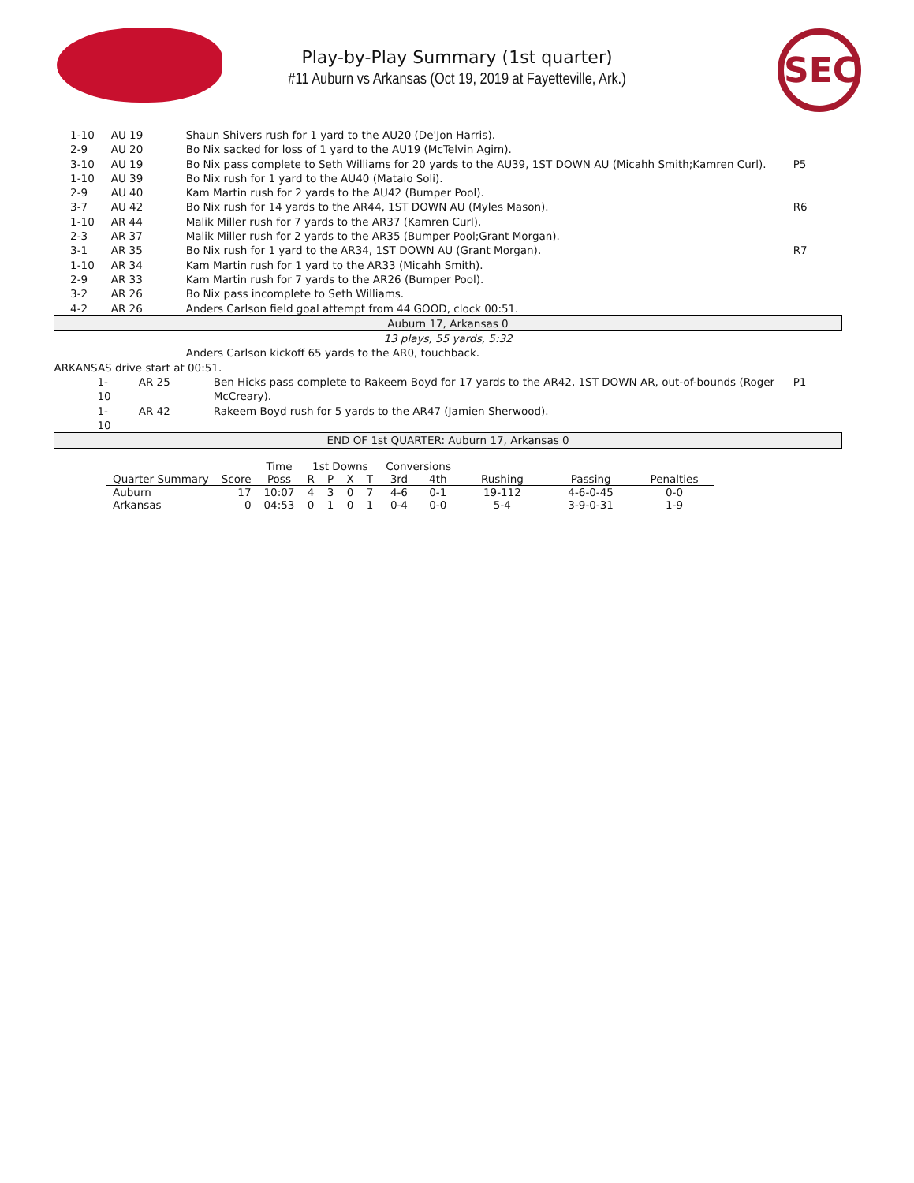Play-by-Play Summary (1st quarter)
#11 Auburn vs Arkansas (Oct 19, 2019 at Fayetteville, Ark.)
SEC
| | 1-10 | AU 19 | Shaun Shivers rush for 1 yard to the AU20 (De'Jon Harris). | |
| | 2-9 | AU 20 | Bo Nix sacked for loss of 1 yard to the AU19 (McTelvin Agim). | |
| | 3-10 | AU 19 | Bo Nix pass complete to Seth Williams for 20 yards to the AU39, 1ST DOWN AU (Micahh Smith;Kamren Curl). | P5 |
| | 1-10 | AU 39 | Bo Nix rush for 1 yard to the AU40 (Mataio Soli). | |
| | 2-9 | AU 40 | Kam Martin rush for 2 yards to the AU42 (Bumper Pool). | |
| | 3-7 | AU 42 | Bo Nix rush for 14 yards to the AR44, 1ST DOWN AU (Myles Mason). | R6 |
| | 1-10 | AR 44 | Malik Miller rush for 7 yards to the AR37 (Kamren Curl). | |
| | 2-3 | AR 37 | Malik Miller rush for 2 yards to the AR35 (Bumper Pool;Grant Morgan). | |
| | 3-1 | AR 35 | Bo Nix rush for 1 yard to the AR34, 1ST DOWN AU (Grant Morgan). | R7 |
| | 1-10 | AR 34 | Kam Martin rush for 1 yard to the AR33 (Micahh Smith). | |
| | 2-9 | AR 33 | Kam Martin rush for 7 yards to the AR26 (Bumper Pool). | |
| | 3-2 | AR 26 | Bo Nix pass incomplete to Seth Williams. | |
| | 4-2 | AR 26 | Anders Carlson field goal attempt from 44 GOOD, clock 00:51. | |
| Auburn 17, Arkansas 0 | | | | |
| 13 plays, 55 yards, 5:32 | | | | |
| | | | Anders Carlson kickoff 65 yards to the AR0, touchback. | |
| ARKANSAS drive start at 00:51. | | | | |
| 1-10 | | AR 25 | Ben Hicks pass complete to Rakeem Boyd for 17 yards to the AR42, 1ST DOWN AR, out-of-bounds (Roger McCreary). | P1 |
| 1-10 | | AR 42 | Rakeem Boyd rush for 5 yards to the AR47 (Jamien Sherwood). | |
| END OF 1st QUARTER: Auburn 17, Arkansas 0 | | | | |
| | | Time | 1st Downs | | | | Conversions | | | | |
| --- | --- | --- | --- | --- | --- | --- | --- | --- | --- | --- | --- |
| Quarter Summary | Score | Poss | R | P | X | T | 3rd | 4th | Rushing | Passing | Penalties |
| Auburn | 17 | 10:07 | 4 | 3 | 0 | 7 | 4-6 | 0-1 | 19-112 | 4-6-0-45 | 0-0 |
| Arkansas | 0 | 04:53 | 0 | 1 | 0 | 1 | 0-4 | 0-0 | 5-4 | 3-9-0-31 | 1-9 |